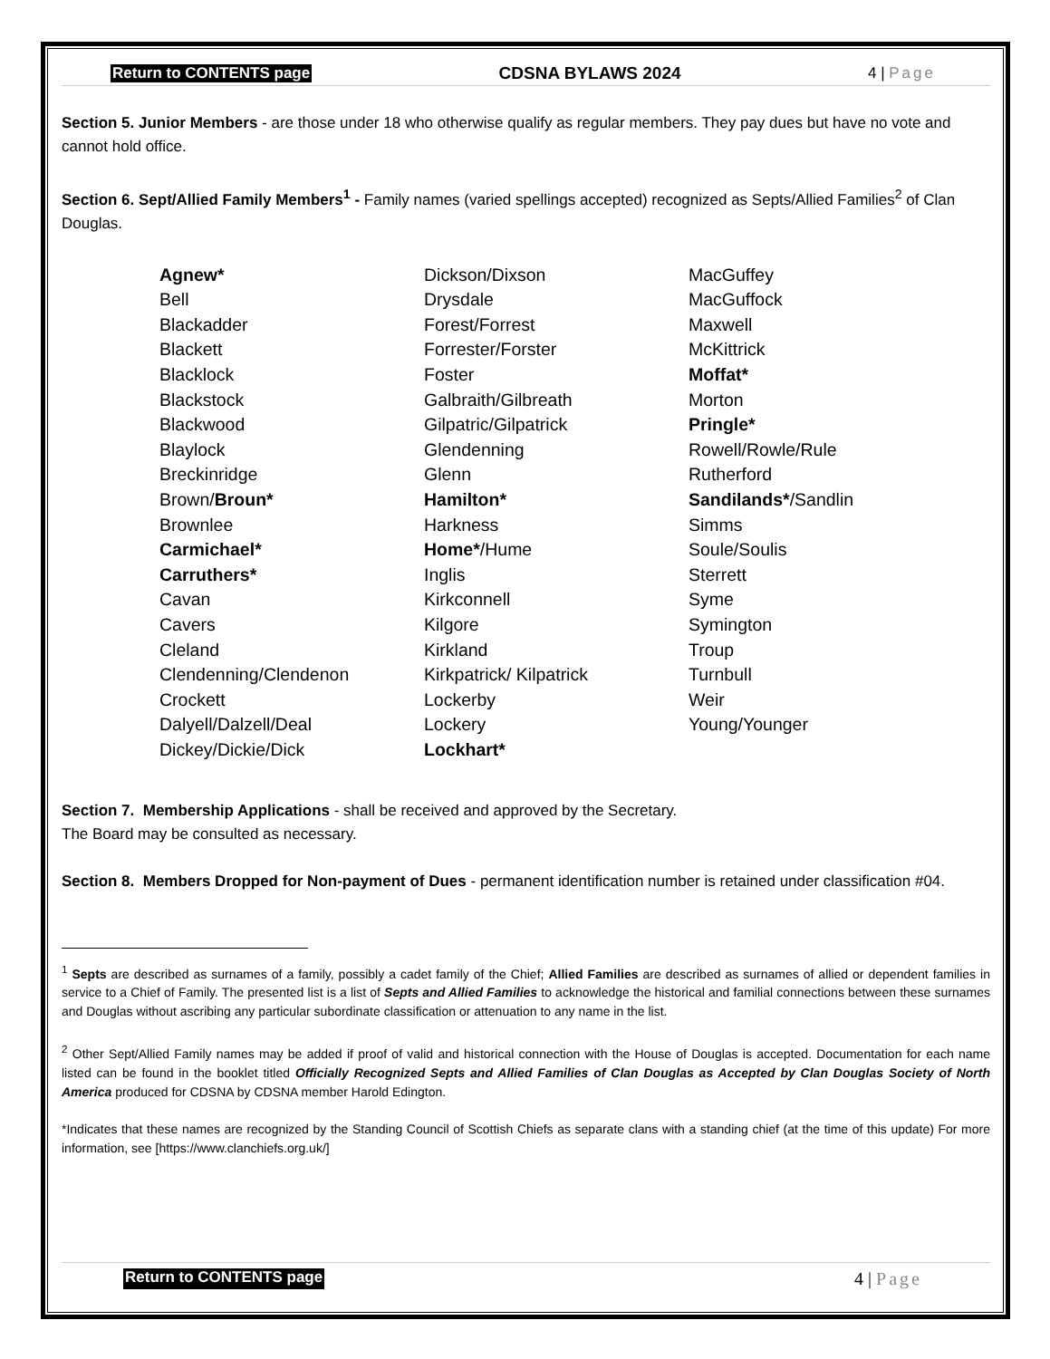Return to CONTENTS page CDSNA BYLAWS 2024 4 | Page
Section 5. Junior Members - are those under 18 who otherwise qualify as regular members. They pay dues but have no vote and cannot hold office.
Section 6. Sept/Allied Family Members<sup>1</sup> - Family names (varied spellings accepted) recognized as Septs/Allied Families<sup>2</sup> of Clan Douglas.
Agnew*
Bell
Blackadder
Blackett
Blacklock
Blackstock
Blackwood
Blaylock
Breckinridge
Brown/Broun*
Brownlee
Carmichael*
Carruthers*
Cavan
Cavers
Cleland
Clendenning/Clendenon
Crockett
Dalyell/Dalzell/Deal
Dickey/Dickie/Dick
Dickson/Dixson
Drysdale
Forest/Forrest
Forrester/Forster
Foster
Galbraith/Gilbreath
Gilpatric/Gilpatrick
Glendenning
Glenn
Hamilton*
Harkness
Home*/Hume
Inglis
Kirkconnell
Kilgore
Kirkland
Kirkpatrick/ Kilpatrick
Lockerby
Lockery
Lockhart*
MacGuffey
MacGuffock
Maxwell
McKittrick
Moffat*
Morton
Pringle*
Rowell/Rowle/Rule
Rutherford
Sandilands*/Sandlin
Simms
Soule/Soulis
Sterrett
Syme
Symington
Troup
Turnbull
Weir
Young/Younger
Section 7. Membership Applications - shall be received and approved by the Secretary.
The Board may be consulted as necessary.
Section 8. Members Dropped for Non-payment of Dues - permanent identification number is retained under classification #04.
<sup>1</sup> Septs are described as surnames of a family, possibly a cadet family of the Chief; Allied Families are described as surnames of allied or dependent families in service to a Chief of Family. The presented list is a list of Septs and Allied Families to acknowledge the historical and familial connections between these surnames and Douglas without ascribing any particular subordinate classification or attenuation to any name in the list.
<sup>2</sup> Other Sept/Allied Family names may be added if proof of valid and historical connection with the House of Douglas is accepted. Documentation for each name listed can be found in the booklet titled Officially Recognized Septs and Allied Families of Clan Douglas as Accepted by Clan Douglas Society of North America produced for CDSNA by CDSNA member Harold Edington.
*Indicates that these names are recognized by the Standing Council of Scottish Chiefs as separate clans with a standing chief (at the time of this update) For more information, see [https://www.clanchiefs.org.uk/]
Return to CONTENTS page 4 | Page